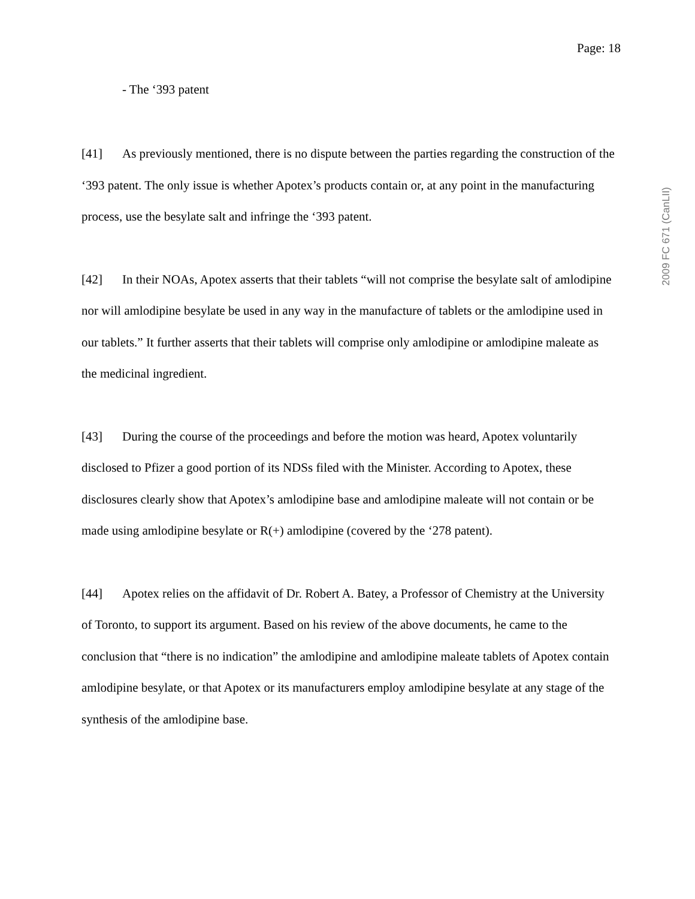Page: 18
- The ‘393 patent
[41] As previously mentioned, there is no dispute between the parties regarding the construction of the ‘393 patent. The only issue is whether Apotex’s products contain or, at any point in the manufacturing process, use the besylate salt and infringe the ‘393 patent.
[42] In their NOAs, Apotex asserts that their tablets “will not comprise the besylate salt of amlodipine nor will amlodipine besylate be used in any way in the manufacture of tablets or the amlodipine used in our tablets.” It further asserts that their tablets will comprise only amlodipine or amlodipine maleate as the medicinal ingredient.
[43] During the course of the proceedings and before the motion was heard, Apotex voluntarily disclosed to Pfizer a good portion of its NDSs filed with the Minister. According to Apotex, these disclosures clearly show that Apotex’s amlodipine base and amlodipine maleate will not contain or be made using amlodipine besylate or R(+) amlodipine (covered by the ‘278 patent).
[44] Apotex relies on the affidavit of Dr. Robert A. Batey, a Professor of Chemistry at the University of Toronto, to support its argument. Based on his review of the above documents, he came to the conclusion that “there is no indication” the amlodipine and amlodipine maleate tablets of Apotex contain amlodipine besylate, or that Apotex or its manufacturers employ amlodipine besylate at any stage of the synthesis of the amlodipine base.
2009 FC 671 (CanLII)